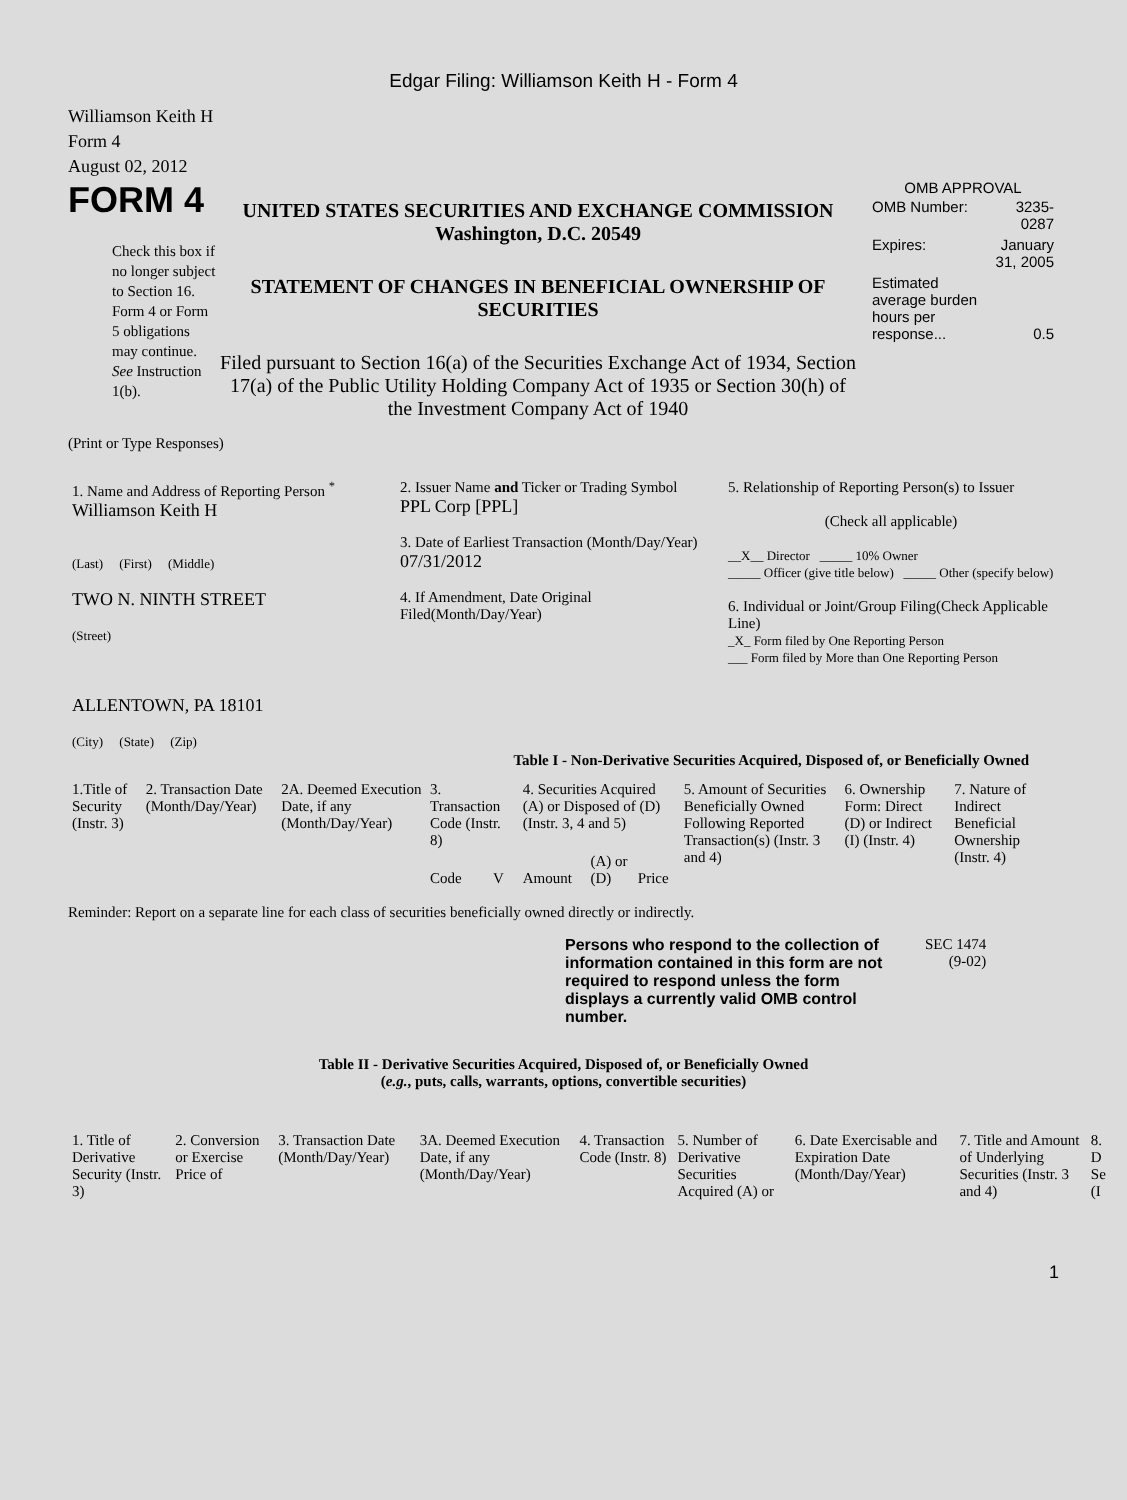Edgar Filing: Williamson Keith H - Form 4
Williamson Keith H
Form 4
August 02, 2012
FORM 4
Check this box if no longer subject to Section 16. Form 4 or Form 5 obligations may continue. See Instruction 1(b).
UNITED STATES SECURITIES AND EXCHANGE COMMISSION
Washington, D.C. 20549
STATEMENT OF CHANGES IN BENEFICIAL OWNERSHIP OF SECURITIES
Filed pursuant to Section 16(a) of the Securities Exchange Act of 1934, Section 17(a) of the Public Utility Holding Company Act of 1935 or Section 30(h) of the Investment Company Act of 1940
OMB APPROVAL
| OMB Number: | 3235-0287 |
| Expires: | January 31, 2005 |
| Estimated average burden hours per response... | 0.5 |
(Print or Type Responses)
| 1. Name and Address of Reporting Person <sup>*</sup> Williamson Keith H (Last) (First) (Middle) TWO N. NINTH STREET (Street) ALLENTOWN, PA 18101 (City) (State) (Zip) | 2. Issuer Name and Ticker or Trading Symbol PPL Corp [PPL] 3. Date of Earliest Transaction (Month/Day/Year) 07/31/2012 4. If Amendment, Date Original Filed(Month/Day/Year) | 5. Relationship of Reporting Person(s) to Issuer (Check all applicable) __X__ Director _____ 10% Owner _____ Officer (give title below) _____ Other (specify below) 6. Individual or Joint/Group Filing(Check Applicable Line) _X_ Form filed by One Reporting Person ___ Form filed by More than One Reporting Person |
Table I - Non-Derivative Securities Acquired, Disposed of, or Beneficially Owned
| 1.Title of Security (Instr. 3) | 2. Transaction Date (Month/Day/Year) | 2A. Deemed Execution Date, if any (Month/Day/Year) | 3. Transaction Code (Instr. 8) | | 4. Securities Acquired (A) or Disposed of (D) (Instr. 3, 4 and 5) | | | 5. Amount of Securities Beneficially Owned Following Reported Transaction(s) (Instr. 3 and 4) | 6. Ownership Form: Direct (D) or Indirect (I) (Instr. 4) | 7. Nature of Indirect Beneficial Ownership (Instr. 4) |
| --- | --- | --- | --- | --- | --- | --- | --- | --- | --- | --- |
| | | | Code | V | Amount | (A) or (D) | Price | | | |
Reminder: Report on a separate line for each class of securities beneficially owned directly or indirectly.
Persons who respond to the collection of information contained in this form are not required to respond unless the form displays a currently valid OMB control number.
SEC 1474
(9-02)
Table II - Derivative Securities Acquired, Disposed of, or Beneficially Owned
(e.g., puts, calls, warrants, options, convertible securities)
| 1. Title of Derivative Security (Instr. 3) | 2. Conversion or Exercise Price of | 3. Transaction Date (Month/Day/Year) | 3A. Deemed Execution Date, if any (Month/Day/Year) | 4. Transaction Code (Instr. 8) | 5. Number of Derivative Securities Acquired (A) or | 6. Date Exercisable and Expiration Date (Month/Day/Year) | 7. Title and Amount of Underlying Securities (Instr. 3 and 4) | 8. D Se (I |
| --- | --- | --- | --- | --- | --- | --- | --- | --- |
1